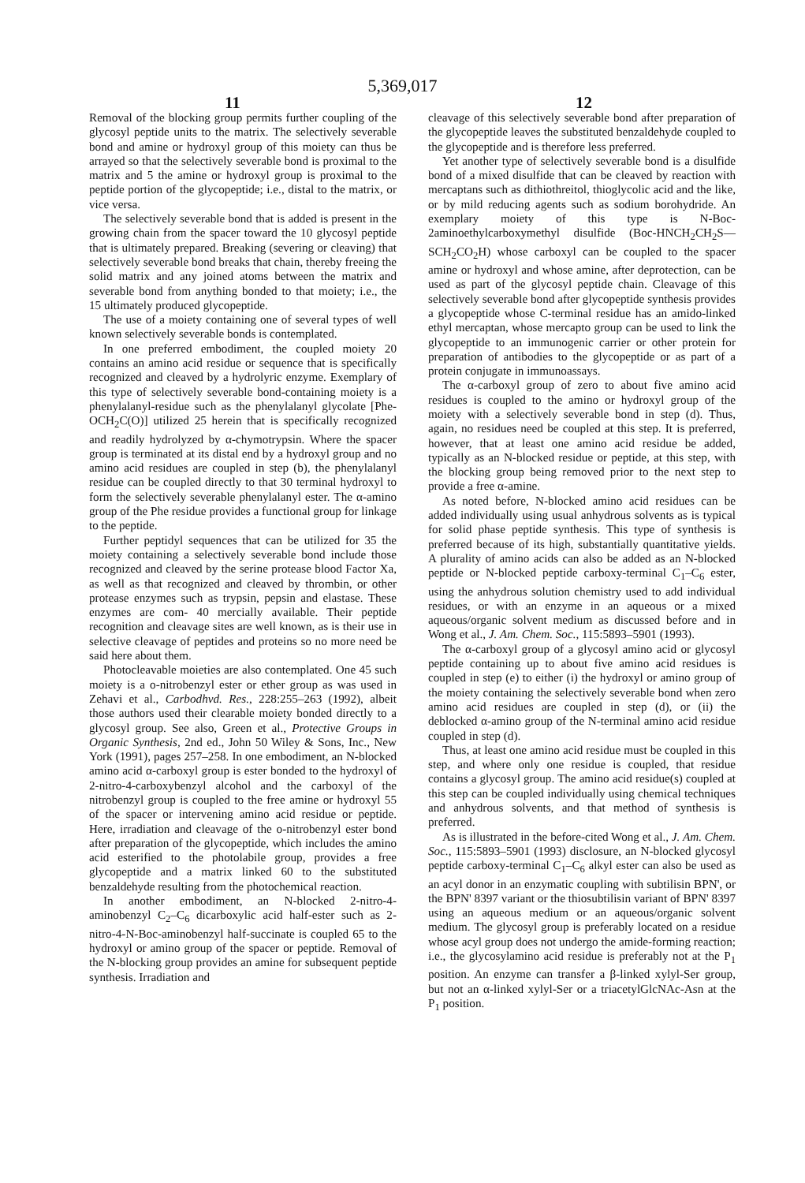5,369,017
11 12
Removal of the blocking group permits further coupling of the glycosyl peptide units to the matrix. The selectively severable bond and amine or hydroxyl group of this moiety can thus be arrayed so that the selectively severable bond is proximal to the matrix and 5 the amine or hydroxyl group is proximal to the peptide portion of the glycopeptide; i.e., distal to the matrix, or vice versa.
The selectively severable bond that is added is present in the growing chain from the spacer toward the 10 glycosyl peptide that is ultimately prepared. Breaking (severing or cleaving) that selectively severable bond breaks that chain, thereby freeing the solid matrix and any joined atoms between the matrix and severable bond from anything bonded to that moiety; i.e., the 15 ultimately produced glycopeptide.
The use of a moiety containing one of several types of well known selectively severable bonds is contemplated.
In one preferred embodiment, the coupled moiety 20 contains an amino acid residue or sequence that is specifically recognized and cleaved by a hydrolyric enzyme. Exemplary of this type of selectively severable bond-containing moiety is a phenylalanyl-residue such as the phenylalanyl glycolate [Phe-OCH<sub>2</sub>C(O)] utilized 25 herein that is specifically recognized and readily hydrolyzed by α-chymotrypsin. Where the spacer group is terminated at its distal end by a hydroxyl group and no amino acid residues are coupled in step (b), the phenylalanyl residue can be coupled directly to that 30 terminal hydroxyl to form the selectively severable phenylalanyl ester. The α-amino group of the Phe residue provides a functional group for linkage to the peptide.
Further peptidyl sequences that can be utilized for 35 the moiety containing a selectively severable bond include those recognized and cleaved by the serine protease blood Factor Xa, as well as that recognized and cleaved by thrombin, or other protease enzymes such as trypsin, pepsin and elastase. These enzymes are com- 40 mercially available. Their peptide recognition and cleavage sites are well known, as is their use in selective cleavage of peptides and proteins so no more need be said here about them.
Photocleavable moieties are also contemplated. One 45 such moiety is a o-nitrobenzyl ester or ether group as was used in Zehavi et al., Carbodhvd. Res., 228:255–263 (1992), albeit those authors used their clearable moiety bonded directly to a glycosyl group. See also, Green et al., Protective Groups in Organic Synthesis, 2nd ed., John 50 Wiley & Sons, Inc., New York (1991), pages 257–258. In one embodiment, an N-blocked amino acid α-carboxyl group is ester bonded to the hydroxyl of 2-nitro-4-carboxybenzyl alcohol and the carboxyl of the nitrobenzyl group is coupled to the free amine or hydroxyl 55 of the spacer or intervening amino acid residue or peptide. Here, irradiation and cleavage of the o-nitrobenzyl ester bond after preparation of the glycopeptide, which includes the amino acid esterified to the photolabile group, provides a free glycopeptide and a matrix linked 60 to the substituted benzaldehyde resulting from the photochemical reaction.
In another embodiment, an N-blocked 2-nitro-4-aminobenzyl C<sub>2</sub>–C<sub>6</sub> dicarboxylic acid half-ester such as 2-nitro-4-N-Boc-aminobenzyl half-succinate is coupled 65 to the hydroxyl or amino group of the spacer or peptide. Removal of the N-blocking group provides an amine for subsequent peptide synthesis. Irradiation and
cleavage of this selectively severable bond after preparation of the glycopeptide leaves the substituted benzaldehyde coupled to the glycopeptide and is therefore less preferred.
Yet another type of selectively severable bond is a disulfide bond of a mixed disulfide that can be cleaved by reaction with mercaptans such as dithiothreitol, thioglycolic acid and the like, or by mild reducing agents such as sodium borohydride. An exemplary moiety of this type is N-Boc-2aminoethylcarboxymethyl disulfide (Boc-HNCH<sub>2</sub>CH<sub>2</sub>S—SCH<sub>2</sub>CO<sub>2</sub>H) whose carboxyl can be coupled to the spacer amine or hydroxyl and whose amine, after deprotection, can be used as part of the glycosyl peptide chain. Cleavage of this selectively severable bond after glycopeptide synthesis provides a glycopeptide whose C-terminal residue has an amido-linked ethyl mercaptan, whose mercapto group can be used to link the glycopeptide to an immunogenic carrier or other protein for preparation of antibodies to the glycopeptide or as part of a protein conjugate in immunoassays.
The α-carboxyl group of zero to about five amino acid residues is coupled to the amino or hydroxyl group of the moiety with a selectively severable bond in step (d). Thus, again, no residues need be coupled at this step. It is preferred, however, that at least one amino acid residue be added, typically as an N-blocked residue or peptide, at this step, with the blocking group being removed prior to the next step to provide a free α-amine.
As noted before, N-blocked amino acid residues can be added individually using usual anhydrous solvents as is typical for solid phase peptide synthesis. This type of synthesis is preferred because of its high, substantially quantitative yields. A plurality of amino acids can also be added as an N-blocked peptide or N-blocked peptide carboxy-terminal C<sub>1</sub>–C<sub>6</sub> ester, using the anhydrous solution chemistry used to add individual residues, or with an enzyme in an aqueous or a mixed aqueous/organic solvent medium as discussed before and in Wong et al., J. Am. Chem. Soc., 115:5893–5901 (1993).
The α-carboxyl group of a glycosyl amino acid or glycosyl peptide containing up to about five amino acid residues is coupled in step (e) to either (i) the hydroxyl or amino group of the moiety containing the selectively severable bond when zero amino acid residues are coupled in step (d), or (ii) the deblocked α-amino group of the N-terminal amino acid residue coupled in step (d).
Thus, at least one amino acid residue must be coupled in this step, and where only one residue is coupled, that residue contains a glycosyl group. The amino acid residue(s) coupled at this step can be coupled individually using chemical techniques and anhydrous solvents, and that method of synthesis is preferred.
As is illustrated in the before-cited Wong et al., J. Am. Chem. Soc., 115:5893–5901 (1993) disclosure, an N-blocked glycosyl peptide carboxy-terminal C<sub>1</sub>–C<sub>6</sub> alkyl ester can also be used as an acyl donor in an enzymatic coupling with subtilisin BPN', or the BPN' 8397 variant or the thiosubtilisin variant of BPN' 8397 using an aqueous medium or an aqueous/organic solvent medium. The glycosyl group is preferably located on a residue whose acyl group does not undergo the amide-forming reaction; i.e., the glycosylamino acid residue is preferably not at the P<sub>1</sub> position. An enzyme can transfer a β-linked xylyl-Ser group, but not an α-linked xylyl-Ser or a triacetylGlcNAc-Asn at the P<sub>1</sub> position.